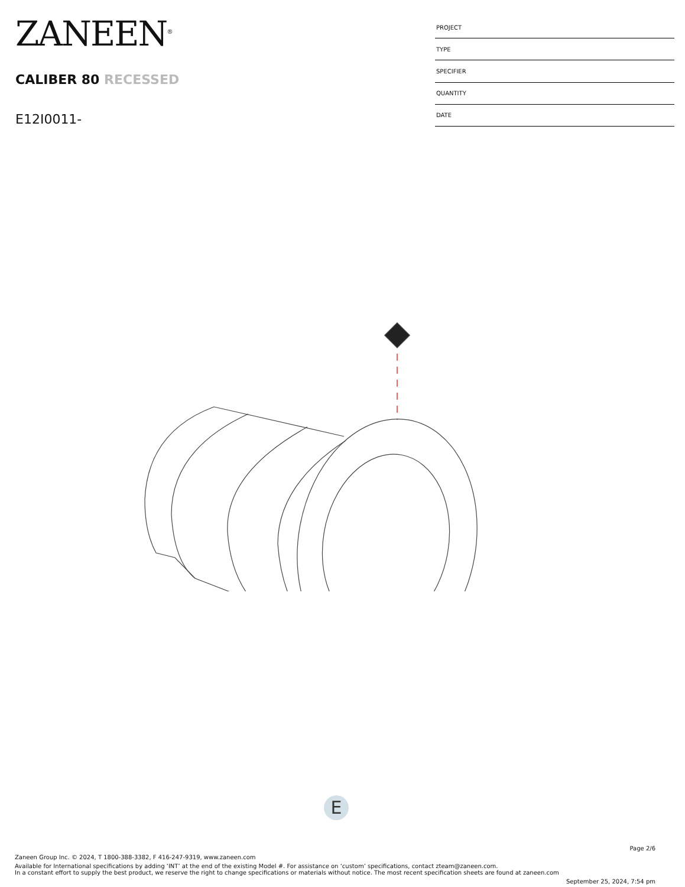ZANEEN<sup>®</sup>
CALIBER 80 RECESSED
E12I0011-
| PROJECT |
| TYPE |
| SPECIFIER |
| QUANTITY |
| DATE |
E
Page 2/6
Zaneen Group Inc. © 2024, T 1800-388-3382, F 416-247-9319, www.zaneen.com
Available for International specifications by adding ‘INT’ at the end of the existing Model #. For assistance on ‘custom’ specifications, contact zteam@zaneen.com.
In a constant effort to supply the best product, we reserve the right to change specifications or materials without notice. The most recent specification sheets are found at zaneen.com
September 25, 2024, 7:54 pm